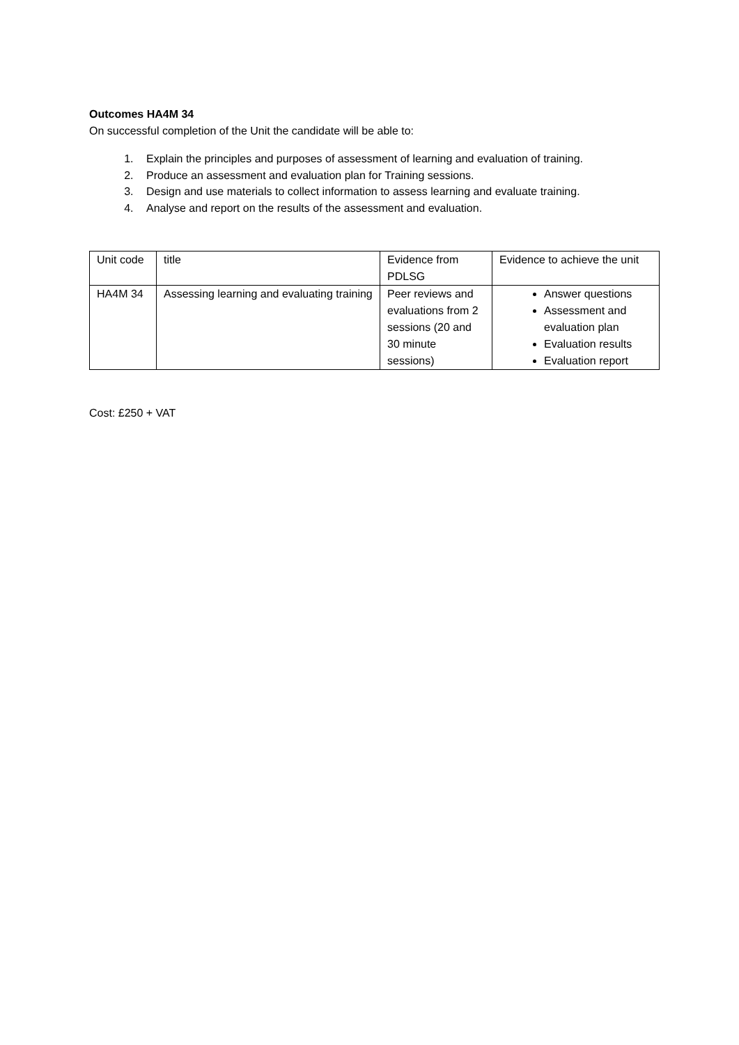Outcomes HA4M 34
On successful completion of the Unit the candidate will be able to:
1. Explain the principles and purposes of assessment of learning and evaluation of training.
2. Produce an assessment and evaluation plan for Training sessions.
3. Design and use materials to collect information to assess learning and evaluate training.
4. Analyse and report on the results of the assessment and evaluation.
| Unit code | title | Evidence from PDLSG | Evidence to achieve the unit |
| HA4M 34 | Assessing learning and evaluating training | Peer reviews and evaluations from 2 sessions (20 and 30 minute sessions) | Answer questions Assessment and evaluation plan Evaluation results Evaluation report |
Cost: £250 + VAT